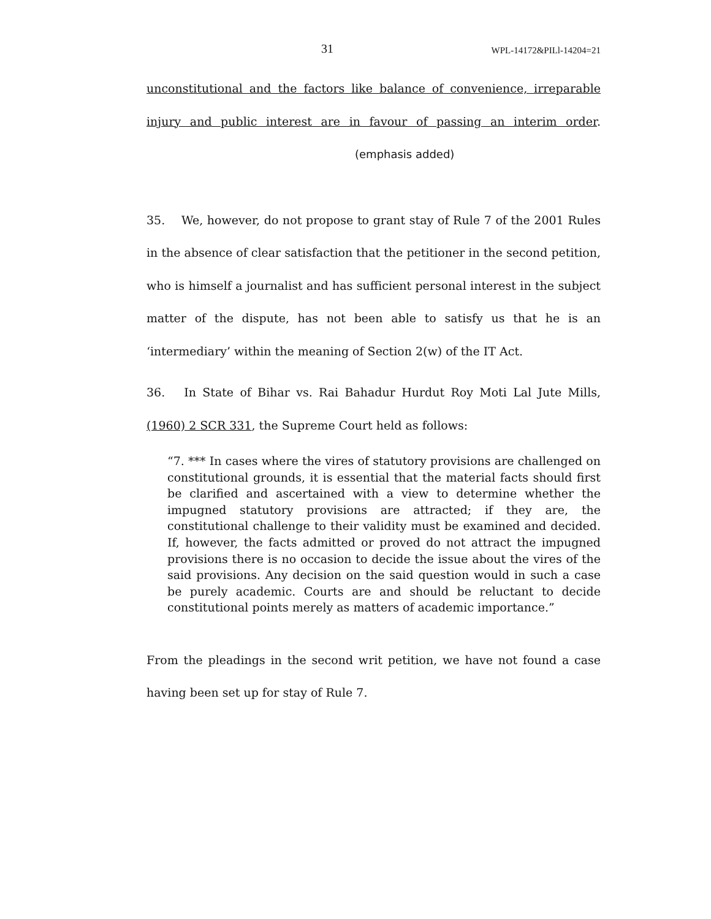31 WPL-14172&PILl-14204=21
unconstitutional and the factors like balance of convenience, irreparable injury and public interest are in favour of passing an interim order. (emphasis added)
35. We, however, do not propose to grant stay of Rule 7 of the 2001 Rules in the absence of clear satisfaction that the petitioner in the second petition, who is himself a journalist and has sufficient personal interest in the subject matter of the dispute, has not been able to satisfy us that he is an ‘intermediary’ within the meaning of Section 2(w) of the IT Act.
36. In State of Bihar vs. Rai Bahadur Hurdut Roy Moti Lal Jute Mills, (1960) 2 SCR 331, the Supreme Court held as follows:
“7. *** In cases where the vires of statutory provisions are challenged on constitutional grounds, it is essential that the material facts should first be clarified and ascertained with a view to determine whether the impugned statutory provisions are attracted; if they are, the constitutional challenge to their validity must be examined and decided. If, however, the facts admitted or proved do not attract the impugned provisions there is no occasion to decide the issue about the vires of the said provisions. Any decision on the said question would in such a case be purely academic. Courts are and should be reluctant to decide constitutional points merely as matters of academic importance.”
From the pleadings in the second writ petition, we have not found a case having been set up for stay of Rule 7.